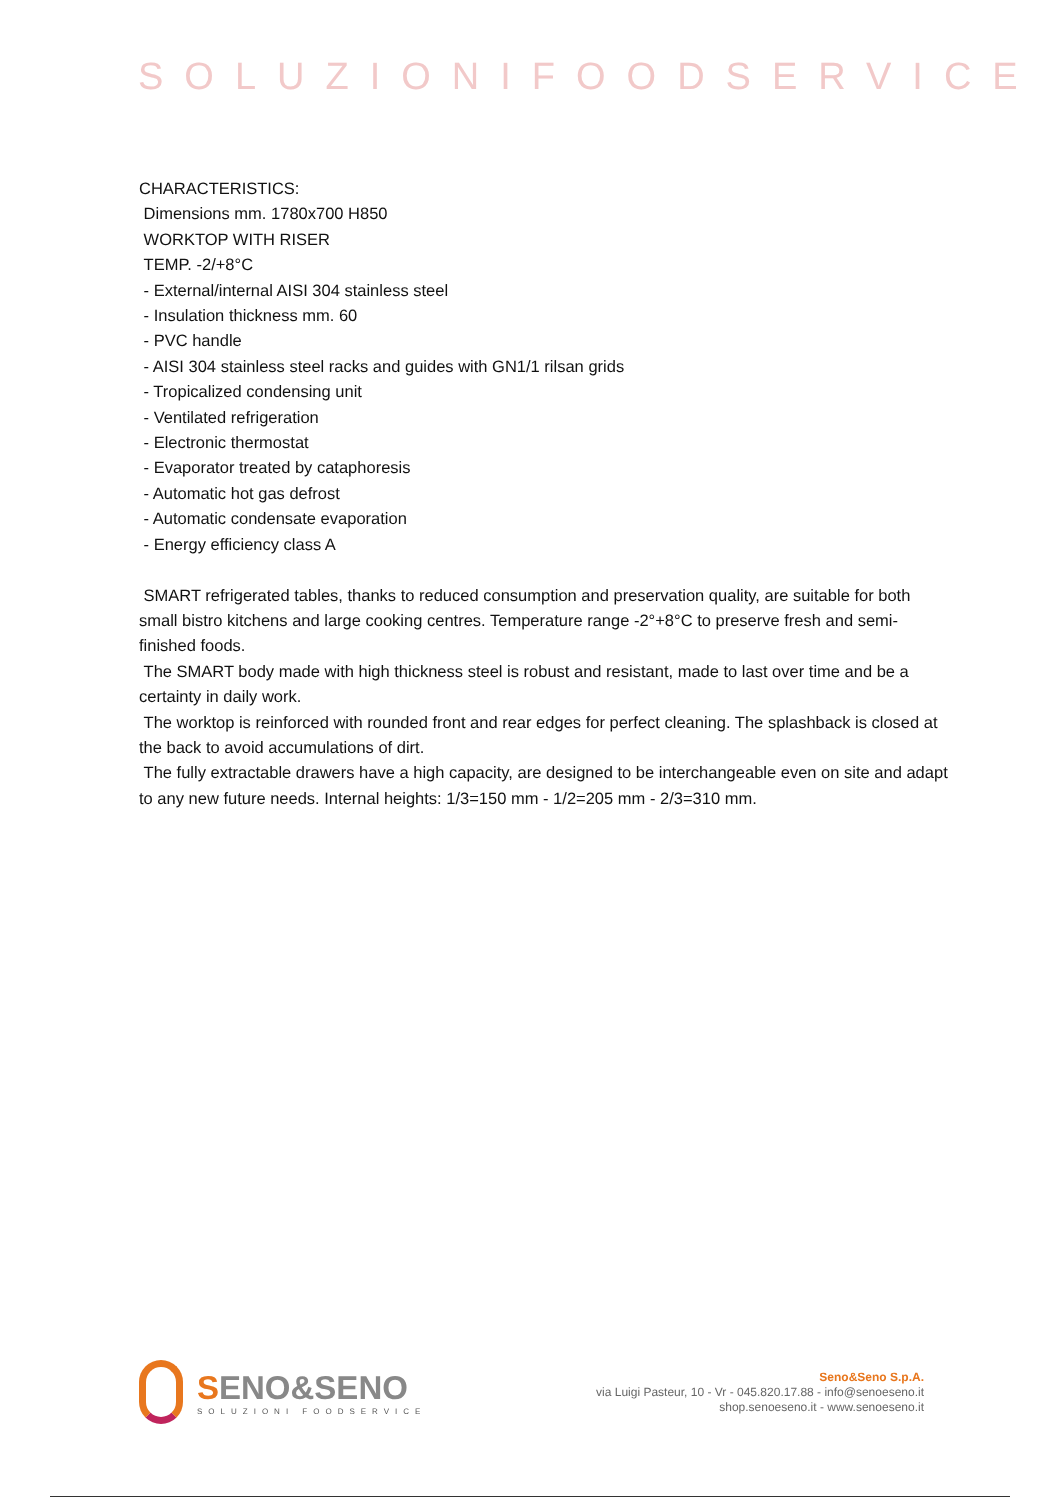SOLUZIONIFOODSERVICE
CHARACTERISTICS:
Dimensions mm. 1780x700 H850
WORKTOP WITH RISER
TEMP. -2/+8°C
- External/internal AISI 304 stainless steel
- Insulation thickness mm. 60
- PVC handle
- AISI 304 stainless steel racks and guides with GN1/1 rilsan grids
- Tropicalized condensing unit
- Ventilated refrigeration
- Electronic thermostat
- Evaporator treated by cataphoresis
- Automatic hot gas defrost
- Automatic condensate evaporation
- Energy efficiency class A
SMART refrigerated tables, thanks to reduced consumption and preservation quality, are suitable for both small bistro kitchens and large cooking centres. Temperature range -2°+8°C to preserve fresh and semi-finished foods.
The SMART body made with high thickness steel is robust and resistant, made to last over time and be a certainty in daily work.
The worktop is reinforced with rounded front and rear edges for perfect cleaning. The splashback is closed at the back to avoid accumulations of dirt.
The fully extractable drawers have a high capacity, are designed to be interchangeable even on site and adapt to any new future needs. Internal heights: 1/3=150 mm - 1/2=205 mm - 2/3=310 mm.
SENO&SENO
SOLUZIONI FOODSERVICE
Seno&Seno S.p.A.
via Luigi Pasteur, 10 - Vr - 045.820.17.88 - info@senoeseno.it
shop.senoeseno.it - www.senoeseno.it